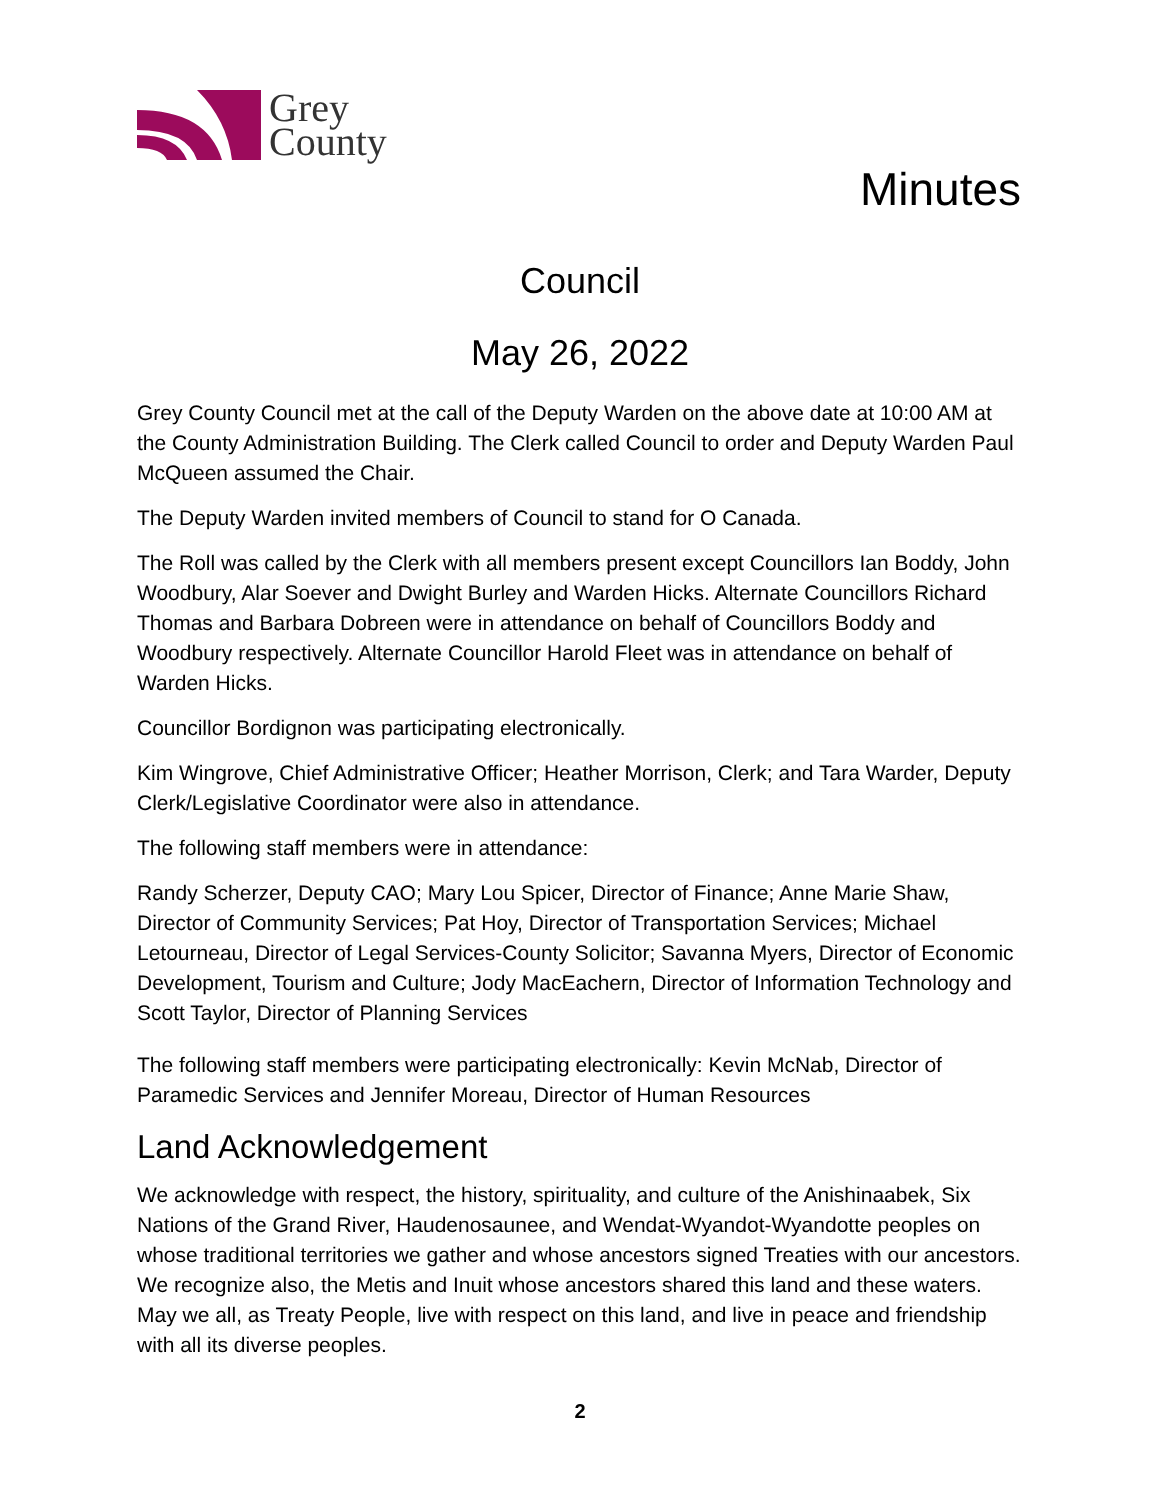Grey
County
Minutes
Council
May 26, 2022
Grey County Council met at the call of the Deputy Warden on the above date at 10:00 AM at the County Administration Building. The Clerk called Council to order and Deputy Warden Paul McQueen assumed the Chair.
The Deputy Warden invited members of Council to stand for O Canada.
The Roll was called by the Clerk with all members present except Councillors Ian Boddy, John Woodbury, Alar Soever and Dwight Burley and Warden Hicks. Alternate Councillors Richard Thomas and Barbara Dobreen were in attendance on behalf of Councillors Boddy and Woodbury respectively. Alternate Councillor Harold Fleet was in attendance on behalf of Warden Hicks.
Councillor Bordignon was participating electronically.
Kim Wingrove, Chief Administrative Officer; Heather Morrison, Clerk; and Tara Warder, Deputy Clerk/Legislative Coordinator were also in attendance.
The following staff members were in attendance:
Randy Scherzer, Deputy CAO; Mary Lou Spicer, Director of Finance; Anne Marie Shaw, Director of Community Services; Pat Hoy, Director of Transportation Services; Michael Letourneau, Director of Legal Services-County Solicitor; Savanna Myers, Director of Economic Development, Tourism and Culture; Jody MacEachern, Director of Information Technology and Scott Taylor, Director of Planning Services
The following staff members were participating electronically: Kevin McNab, Director of Paramedic Services and Jennifer Moreau, Director of Human Resources
Land Acknowledgement
We acknowledge with respect, the history, spirituality, and culture of the Anishinaabek, Six Nations of the Grand River, Haudenosaunee, and Wendat-Wyandot-Wyandotte peoples on whose traditional territories we gather and whose ancestors signed Treaties with our ancestors. We recognize also, the Metis and Inuit whose ancestors shared this land and these waters. May we all, as Treaty People, live with respect on this land, and live in peace and friendship with all its diverse peoples.
2